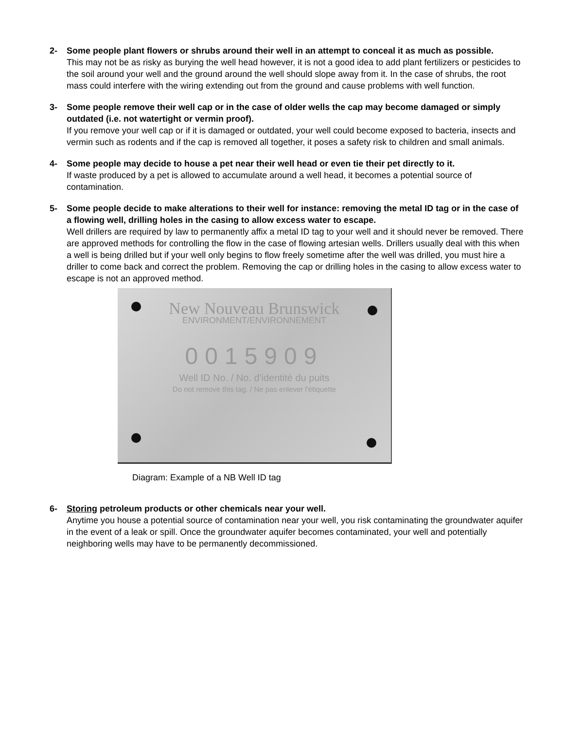2- Some people plant flowers or shrubs around their well in an attempt to conceal it as much as possible.
This may not be as risky as burying the well head however, it is not a good idea to add plant fertilizers or pesticides to the soil around your well and the ground around the well should slope away from it. In the case of shrubs, the root mass could interfere with the wiring extending out from the ground and cause problems with well function.
3- Some people remove their well cap or in the case of older wells the cap may become damaged or simply outdated (i.e. not watertight or vermin proof).
If you remove your well cap or if it is damaged or outdated, your well could become exposed to bacteria, insects and vermin such as rodents and if the cap is removed all together, it poses a safety risk to children and small animals.
4- Some people may decide to house a pet near their well head or even tie their pet directly to it.
If waste produced by a pet is allowed to accumulate around a well head, it becomes a potential source of contamination.
5- Some people decide to make alterations to their well for instance: removing the metal ID tag or in the case of a flowing well, drilling holes in the casing to allow excess water to escape.
Well drillers are required by law to permanently affix a metal ID tag to your well and it should never be removed. There are approved methods for controlling the flow in the case of flowing artesian wells. Drillers usually deal with this when a well is being drilled but if your well only begins to flow freely sometime after the well was drilled, you must hire a driller to come back and correct the problem. Removing the cap or drilling holes in the casing to allow excess water to escape is not an approved method.
New Nouveau Brunswick
ENVIRONMENT/ENVIRONNEMENT
0015909
Well ID No. / No. d'identité du puits
Do not remove this tag. / Ne pas enlever l'étiquette
Diagram: Example of a NB Well ID tag
6- Storing petroleum products or other chemicals near your well.
Anytime you house a potential source of contamination near your well, you risk contaminating the groundwater aquifer in the event of a leak or spill. Once the groundwater aquifer becomes contaminated, your well and potentially neighboring wells may have to be permanently decommissioned.